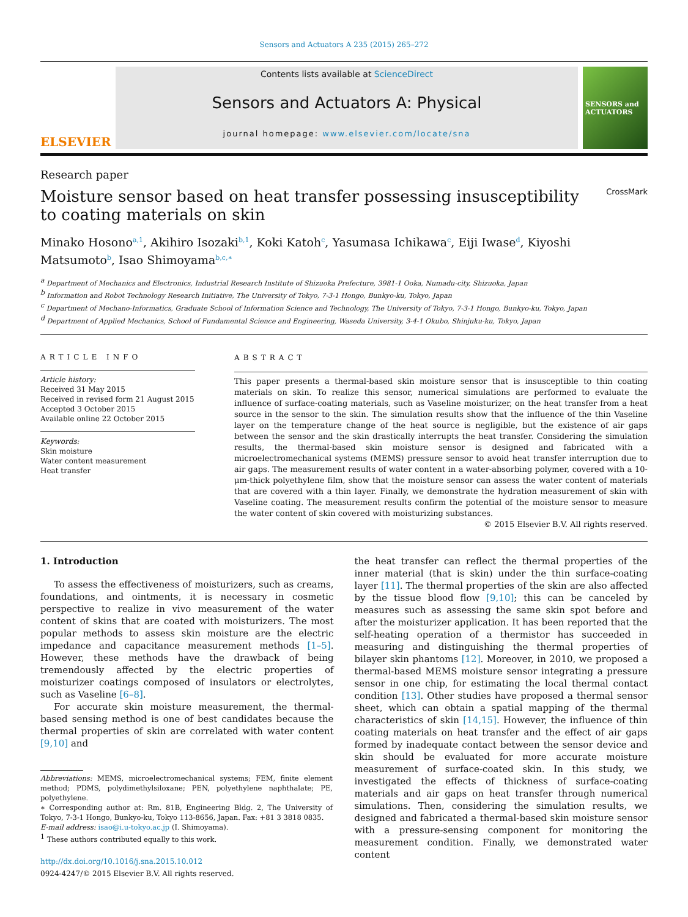Sensors and Actuators A 235 (2015) 265–272
ELSEVIER
Contents lists available at ScienceDirect
Sensors and Actuators A: Physical
journal homepage: www.elsevier.com/locate/sna
SENSORS and ACTUATORS
Research paper
Moisture sensor based on heat transfer possessing insusceptibility to coating materials on skin CrossMark
Minako Hosono<sup>a,1</sup>, Akihiro Isozaki<sup>b,1</sup>, Koki Katoh<sup>c</sup>, Yasumasa Ichikawa<sup>c</sup>, Eiji Iwase<sup>d</sup>, Kiyoshi Matsumoto<sup>b</sup>, Isao Shimoyama<sup>b,c,∗</sup>
<sup>a</sup> Department of Mechanics and Electronics, Industrial Research Institute of Shizuoka Prefecture, 3981-1 Ooka, Numadu-city, Shizuoka, Japan
<sup>b</sup> Information and Robot Technology Research Initiative, The University of Tokyo, 7-3-1 Hongo, Bunkyo-ku, Tokyo, Japan
<sup>c</sup> Department of Mechano-Informatics, Graduate School of Information Science and Technology, The University of Tokyo, 7-3-1 Hongo, Bunkyo-ku, Tokyo, Japan
<sup>d</sup> Department of Applied Mechanics, School of Fundamental Science and Engineering, Waseda University, 3-4-1 Okubo, Shinjuku-ku, Tokyo, Japan
ARTICLE INFO
Article history:
Received 31 May 2015
Received in revised form 21 August 2015
Accepted 3 October 2015
Available online 22 October 2015
Keywords:
Skin moisture
Water content measurement
Heat transfer
ABSTRACT
This paper presents a thermal-based skin moisture sensor that is insusceptible to thin coating materials on skin. To realize this sensor, numerical simulations are performed to evaluate the influence of surface-coating materials, such as Vaseline moisturizer, on the heat transfer from a heat source in the sensor to the skin. The simulation results show that the influence of the thin Vaseline layer on the temperature change of the heat source is negligible, but the existence of air gaps between the sensor and the skin drastically interrupts the heat transfer. Considering the simulation results, the thermal-based skin moisture sensor is designed and fabricated with a microelectromechanical systems (MEMS) pressure sensor to avoid heat transfer interruption due to air gaps. The measurement results of water content in a water-absorbing polymer, covered with a 10-μm-thick polyethylene film, show that the moisture sensor can assess the water content of materials that are covered with a thin layer. Finally, we demonstrate the hydration measurement of skin with Vaseline coating. The measurement results confirm the potential of the moisture sensor to measure the water content of skin covered with moisturizing substances.
© 2015 Elsevier B.V. All rights reserved.
1. Introduction
To assess the effectiveness of moisturizers, such as creams, foundations, and ointments, it is necessary in cosmetic perspective to realize in vivo measurement of the water content of skins that are coated with moisturizers. The most popular methods to assess skin moisture are the electric impedance and capacitance measurement methods [1–5]. However, these methods have the drawback of being tremendously affected by the electric properties of moisturizer coatings composed of insulators or electrolytes, such as Vaseline [6–8].
For accurate skin moisture measurement, the thermal-based sensing method is one of best candidates because the thermal properties of skin are correlated with water content [9,10] and
Abbreviations: MEMS, microelectromechanical systems; FEM, finite element method; PDMS, polydimethylsiloxane; PEN, polyethylene naphthalate; PE, polyethylene.
∗ Corresponding author at: Rm. 81B, Engineering Bldg. 2, The University of Tokyo, 7-3-1 Hongo, Bunkyo-ku, Tokyo 113-8656, Japan. Fax: +81 3 3818 0835.
E-mail address: isao@i.u-tokyo.ac.jp (I. Shimoyama).
<sup>1</sup> These authors contributed equally to this work.
http://dx.doi.org/10.1016/j.sna.2015.10.012
0924-4247/© 2015 Elsevier B.V. All rights reserved.
the heat transfer can reflect the thermal properties of the inner material (that is skin) under the thin surface-coating layer [11]. The thermal properties of the skin are also affected by the tissue blood flow [9,10]; this can be canceled by measures such as assessing the same skin spot before and after the moisturizer application. It has been reported that the self-heating operation of a thermistor has succeeded in measuring and distinguishing the thermal properties of bilayer skin phantoms [12]. Moreover, in 2010, we proposed a thermal-based MEMS moisture sensor integrating a pressure sensor in one chip, for estimating the local thermal contact condition [13]. Other studies have proposed a thermal sensor sheet, which can obtain a spatial mapping of the thermal characteristics of skin [14,15]. However, the influence of thin coating materials on heat transfer and the effect of air gaps formed by inadequate contact between the sensor device and skin should be evaluated for more accurate moisture measurement of surface-coated skin. In this study, we investigated the effects of thickness of surface-coating materials and air gaps on heat transfer through numerical simulations. Then, considering the simulation results, we designed and fabricated a thermal-based skin moisture sensor with a pressure-sensing component for monitoring the measurement condition. Finally, we demonstrated water content